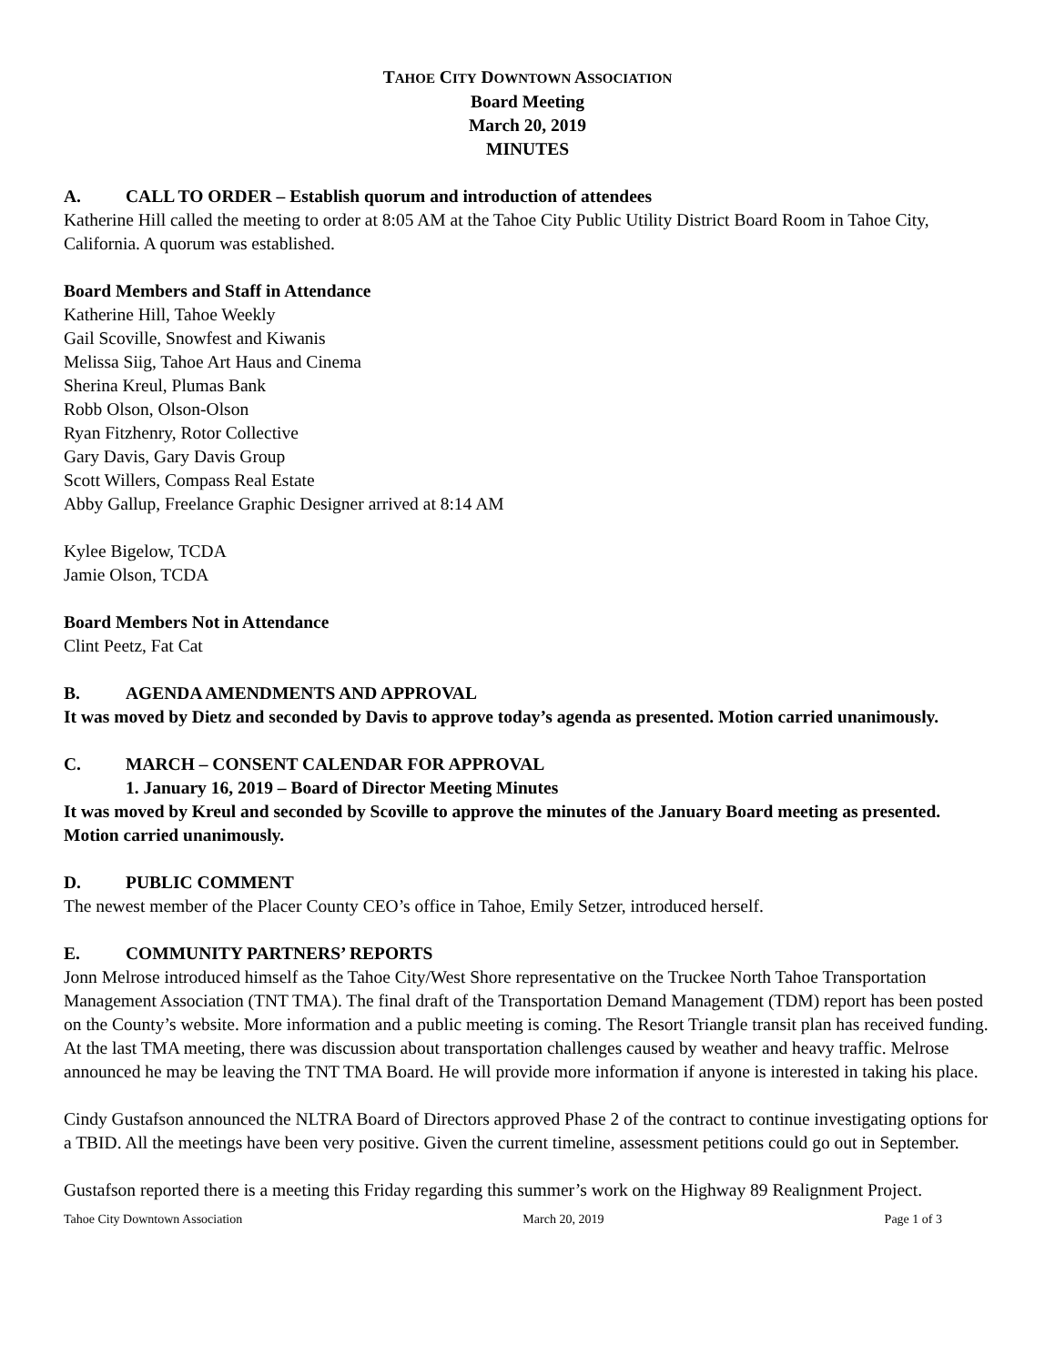TAHOE CITY DOWNTOWN ASSOCIATION
Board Meeting
March 20, 2019
MINUTES
A. CALL TO ORDER – Establish quorum and introduction of attendees
Katherine Hill called the meeting to order at 8:05 AM at the Tahoe City Public Utility District Board Room in Tahoe City, California. A quorum was established.
Board Members and Staff in Attendance
Katherine Hill, Tahoe Weekly
Gail Scoville, Snowfest and Kiwanis
Melissa Siig, Tahoe Art Haus and Cinema
Sherina Kreul, Plumas Bank
Robb Olson, Olson-Olson
Ryan Fitzhenry, Rotor Collective
Gary Davis, Gary Davis Group
Scott Willers, Compass Real Estate
Abby Gallup, Freelance Graphic Designer arrived at 8:14 AM
Kylee Bigelow, TCDA
Jamie Olson, TCDA
Board Members Not in Attendance
Clint Peetz, Fat Cat
B. AGENDA AMENDMENTS AND APPROVAL
It was moved by Dietz and seconded by Davis to approve today’s agenda as presented. Motion carried unanimously.
C. MARCH – CONSENT CALENDAR FOR APPROVAL
1. January 16, 2019 – Board of Director Meeting Minutes
It was moved by Kreul and seconded by Scoville to approve the minutes of the January Board meeting as presented. Motion carried unanimously.
D. PUBLIC COMMENT
The newest member of the Placer County CEO’s office in Tahoe, Emily Setzer, introduced herself.
E. COMMUNITY PARTNERS’ REPORTS
Jonn Melrose introduced himself as the Tahoe City/West Shore representative on the Truckee North Tahoe Transportation Management Association (TNT TMA). The final draft of the Transportation Demand Management (TDM) report has been posted on the County’s website. More information and a public meeting is coming. The Resort Triangle transit plan has received funding. At the last TMA meeting, there was discussion about transportation challenges caused by weather and heavy traffic. Melrose announced he may be leaving the TNT TMA Board. He will provide more information if anyone is interested in taking his place.
Cindy Gustafson announced the NLTRA Board of Directors approved Phase 2 of the contract to continue investigating options for a TBID. All the meetings have been very positive. Given the current timeline, assessment petitions could go out in September.
Gustafson reported there is a meeting this Friday regarding this summer’s work on the Highway 89 Realignment Project.
Tahoe City Downtown Association March 20, 2019 Page 1 of 3